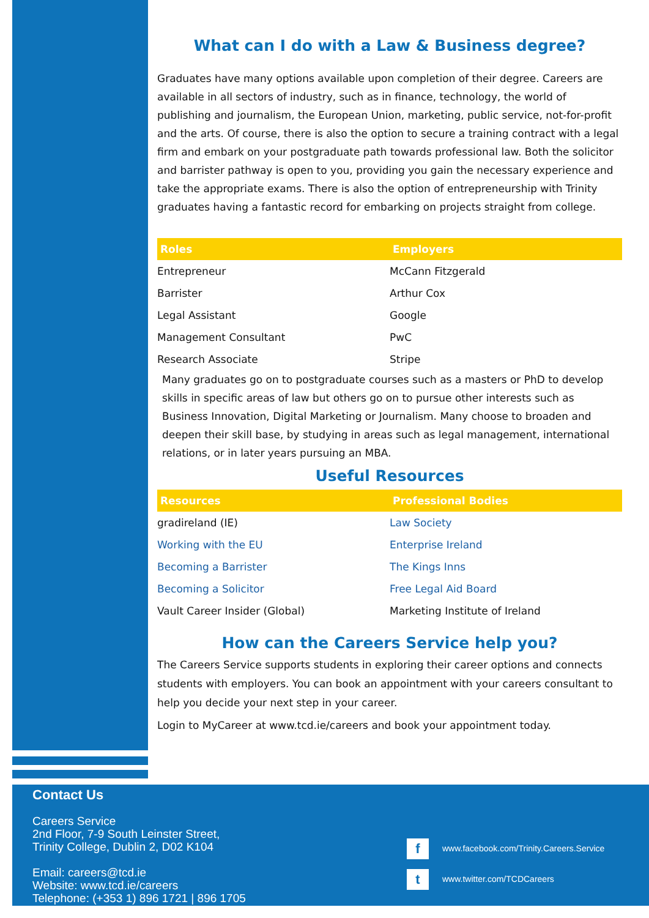What can I do with a Law & Business degree?
Graduates have many options available upon completion of their degree. Careers are available in all sectors of industry, such as in finance, technology, the world of publishing and journalism, the European Union, marketing, public service, not-for-profit and the arts. Of course, there is also the option to secure a training contract with a legal firm and embark on your postgraduate path towards professional law. Both the solicitor and barrister pathway is open to you, providing you gain the necessary experience and take the appropriate exams. There is also the option of entrepreneurship with Trinity graduates having a fantastic record for embarking on projects straight from college.
| Roles | Employers |
| --- | --- |
| Entrepreneur | McCann Fitzgerald |
| Barrister | Arthur Cox |
| Legal Assistant | Google |
| Management Consultant | PwC |
| Research Associate | Stripe |
Many graduates go on to postgraduate courses such as a masters or PhD to develop skills in specific areas of law but others go on to pursue other interests such as Business Innovation, Digital Marketing or Journalism. Many choose to broaden and deepen their skill base, by studying in areas such as legal management, international relations, or in later years pursuing an MBA.
Useful Resources
| Resources | Professional Bodies |
| --- | --- |
| gradireland (IE) | Law Society |
| Working with the EU | Enterprise Ireland |
| Becoming a Barrister | The Kings Inns |
| Becoming a Solicitor | Free Legal Aid Board |
| Vault Career Insider (Global) | Marketing Institute of Ireland |
How can the Careers Service help you?
The Careers Service supports students in exploring their career options and connects students with employers. You can book an appointment with your careers consultant to help you decide your next step in your career.
Login to MyCareer at www.tcd.ie/careers and book your appointment today.
Contact Us
Careers Service
2nd Floor, 7-9 South Leinster Street,
Trinity College, Dublin 2, D02 K104
Email: careers@tcd.ie
Website: www.tcd.ie/careers
Telephone: (+353 1) 896 1721 | 896 1705
fwww.facebook.com/Trinity.Careers.Service
twww.twitter.com/TCDCareers